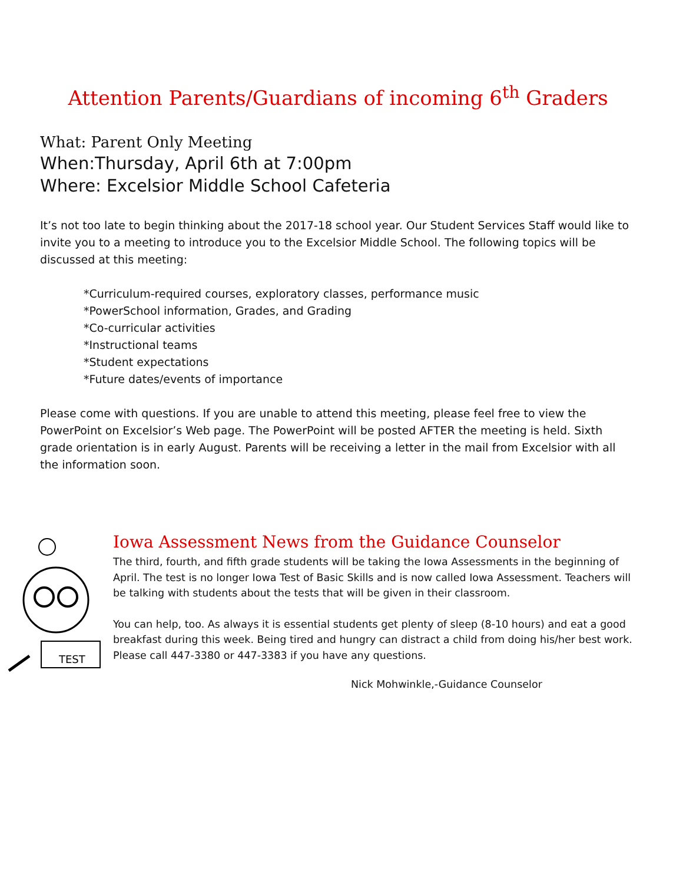Attention Parents/Guardians of incoming 6<sup>th</sup> Graders
What: Parent Only Meeting
When:Thursday, April 6th at 7:00pm
Where: Excelsior Middle School Cafeteria
It’s not too late to begin thinking about the 2017-18 school year. Our Student Services Staff would like to invite you to a meeting to introduce you to the Excelsior Middle School. The following topics will be discussed at this meeting:
*Curriculum-required courses, exploratory classes, performance music
*PowerSchool information, Grades, and Grading
*Co-curricular activities
*Instructional teams
*Student expectations
*Future dates/events of importance
Please come with questions. If you are unable to attend this meeting, please feel free to view the PowerPoint on Excelsior’s Web page. The PowerPoint will be posted AFTER the meeting is held. Sixth grade orientation is in early August. Parents will be receiving a letter in the mail from Excelsior with all the information soon.
TEST
Iowa Assessment News from the Guidance Counselor
The third, fourth, and fifth grade students will be taking the Iowa Assessments in the beginning of April. The test is no longer Iowa Test of Basic Skills and is now called Iowa Assessment. Teachers will be talking with students about the tests that will be given in their classroom.
You can help, too. As always it is essential students get plenty of sleep (8-10 hours) and eat a good breakfast during this week. Being tired and hungry can distract a child from doing his/her best work. Please call 447-3380 or 447-3383 if you have any questions.
Nick Mohwinkle,-Guidance Counselor